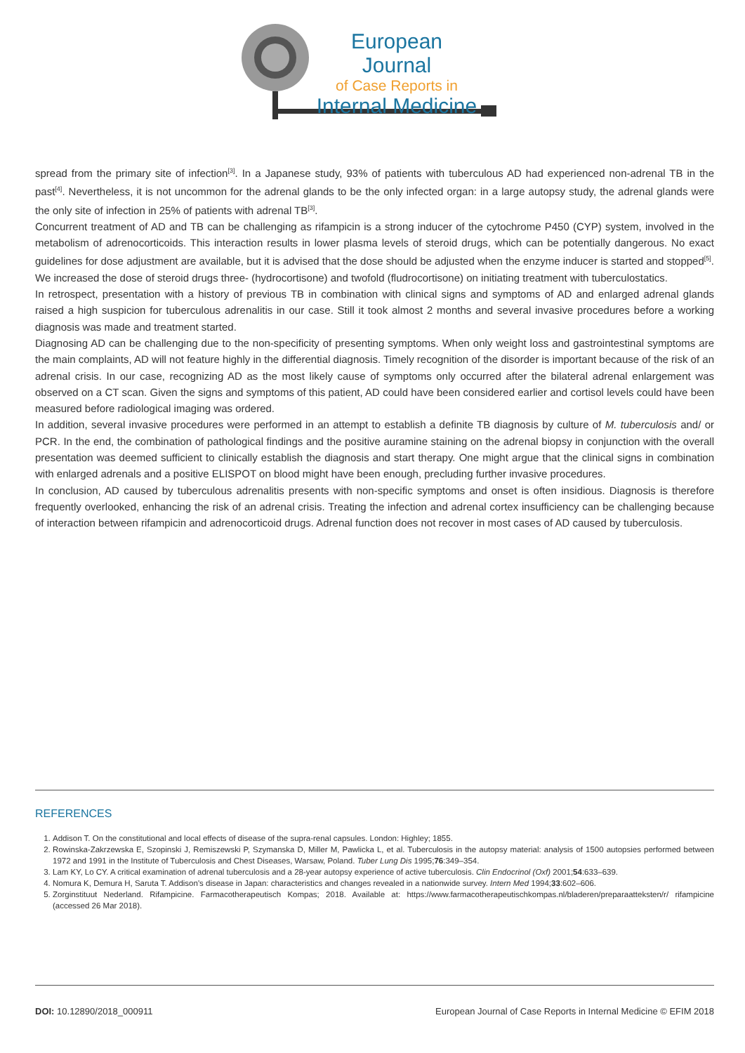European Journal
of Case Reports in
Internal Medicine
spread from the primary site of infection<sup>[3]</sup>. In a Japanese study, 93% of patients with tuberculous AD had experienced non-adrenal TB in the past<sup>[4]</sup>. Nevertheless, it is not uncommon for the adrenal glands to be the only infected organ: in a large autopsy study, the adrenal glands were the only site of infection in 25% of patients with adrenal TB<sup>[3]</sup>.
Concurrent treatment of AD and TB can be challenging as rifampicin is a strong inducer of the cytochrome P450 (CYP) system, involved in the metabolism of adrenocorticoids. This interaction results in lower plasma levels of steroid drugs, which can be potentially dangerous. No exact guidelines for dose adjustment are available, but it is advised that the dose should be adjusted when the enzyme inducer is started and stopped<sup>[5]</sup>. We increased the dose of steroid drugs three- (hydrocortisone) and twofold (fludrocortisone) on initiating treatment with tuberculostatics.
In retrospect, presentation with a history of previous TB in combination with clinical signs and symptoms of AD and enlarged adrenal glands raised a high suspicion for tuberculous adrenalitis in our case. Still it took almost 2 months and several invasive procedures before a working diagnosis was made and treatment started.
Diagnosing AD can be challenging due to the non-specificity of presenting symptoms. When only weight loss and gastrointestinal symptoms are the main complaints, AD will not feature highly in the differential diagnosis. Timely recognition of the disorder is important because of the risk of an adrenal crisis. In our case, recognizing AD as the most likely cause of symptoms only occurred after the bilateral adrenal enlargement was observed on a CT scan. Given the signs and symptoms of this patient, AD could have been considered earlier and cortisol levels could have been measured before radiological imaging was ordered.
In addition, several invasive procedures were performed in an attempt to establish a definite TB diagnosis by culture of M. tuberculosis and/ or PCR. In the end, the combination of pathological findings and the positive auramine staining on the adrenal biopsy in conjunction with the overall presentation was deemed sufficient to clinically establish the diagnosis and start therapy. One might argue that the clinical signs in combination with enlarged adrenals and a positive ELISPOT on blood might have been enough, precluding further invasive procedures.
In conclusion, AD caused by tuberculous adrenalitis presents with non-specific symptoms and onset is often insidious. Diagnosis is therefore frequently overlooked, enhancing the risk of an adrenal crisis. Treating the infection and adrenal cortex insufficiency can be challenging because of interaction between rifampicin and adrenocorticoid drugs. Adrenal function does not recover in most cases of AD caused by tuberculosis.
REFERENCES
1. Addison T. On the constitutional and local effects of disease of the supra-renal capsules. London: Highley; 1855.
2. Rowinska-Zakrzewska E, Szopinski J, Remiszewski P, Szymanska D, Miller M, Pawlicka L, et al. Tuberculosis in the autopsy material: analysis of 1500 autopsies performed between 1972 and 1991 in the Institute of Tuberculosis and Chest Diseases, Warsaw, Poland. Tuber Lung Dis 1995;76:349–354.
3. Lam KY, Lo CY. A critical examination of adrenal tuberculosis and a 28-year autopsy experience of active tuberculosis. Clin Endocrinol (Oxf) 2001;54:633–639.
4. Nomura K, Demura H, Saruta T. Addison's disease in Japan: characteristics and changes revealed in a nationwide survey. Intern Med 1994;33:602–606.
5. Zorginstituut Nederland. Rifampicine. Farmacotherapeutisch Kompas; 2018. Available at: https://www.farmacotherapeutischkompas.nl/bladeren/preparaatteksten/r/ rifampicine (accessed 26 Mar 2018).
DOI: 10.12890/2018_000911 European Journal of Case Reports in Internal Medicine © EFIM 2018